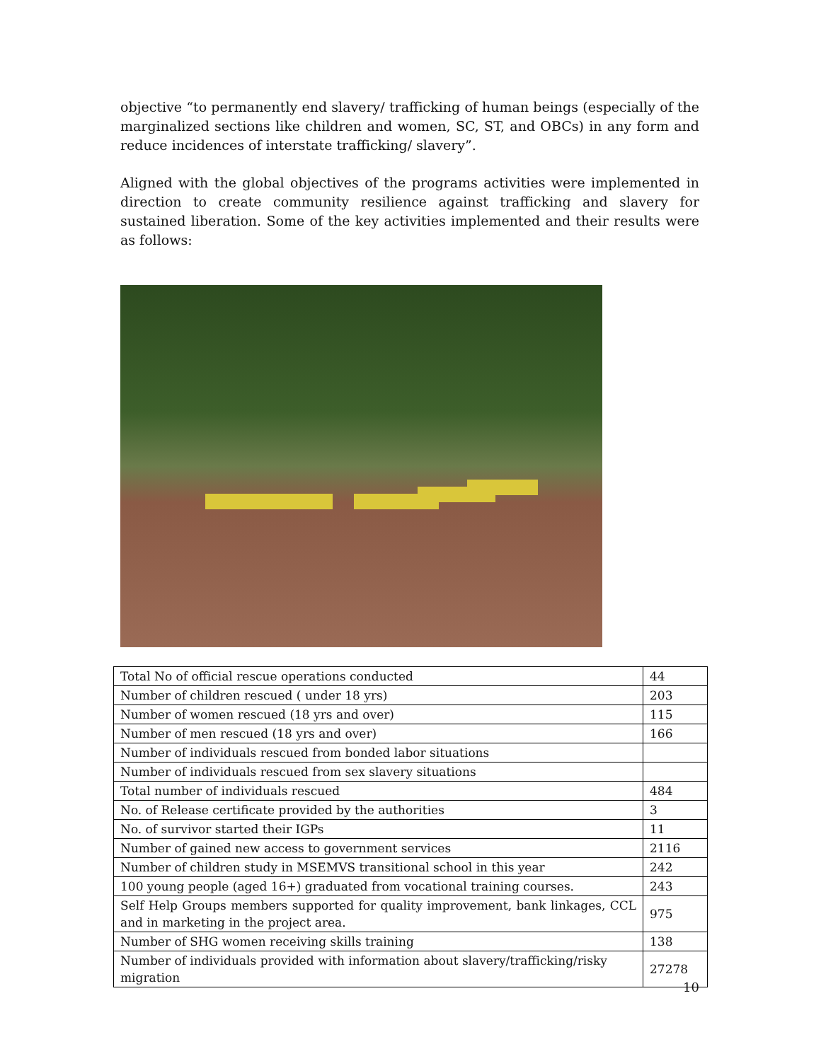objective “to permanently end slavery/ trafficking of human beings (especially of the marginalized sections like children and women, SC, ST, and OBCs) in any form and reduce incidences of interstate trafficking/ slavery”.
Aligned with the global objectives of the programs activities were implemented in direction to create community resilience against trafficking and slavery for sustained liberation. Some of the key activities implemented and their results were as follows:
| Total No of official rescue operations conducted | 44 |
| Number of children rescued ( under 18 yrs) | 203 |
| Number of women rescued (18 yrs and over) | 115 |
| Number of men rescued (18 yrs and over) | 166 |
| Number of individuals rescued from bonded labor situations | |
| Number of individuals rescued from sex slavery situations | |
| Total number of individuals rescued | 484 |
| No. of Release certificate provided by the authorities | 3 |
| No. of survivor started their IGPs | 11 |
| Number of gained new access to government services | 2116 |
| Number of children study in MSEMVS transitional school in this year | 242 |
| 100 young people (aged 16+) graduated from vocational training courses. | 243 |
| Self Help Groups members supported for quality improvement, bank linkages, CCL and in marketing in the project area. | 975 |
| Number of SHG women receiving skills training | 138 |
| Number of individuals provided with information about slavery/trafficking/risky migration | 27278 |
10